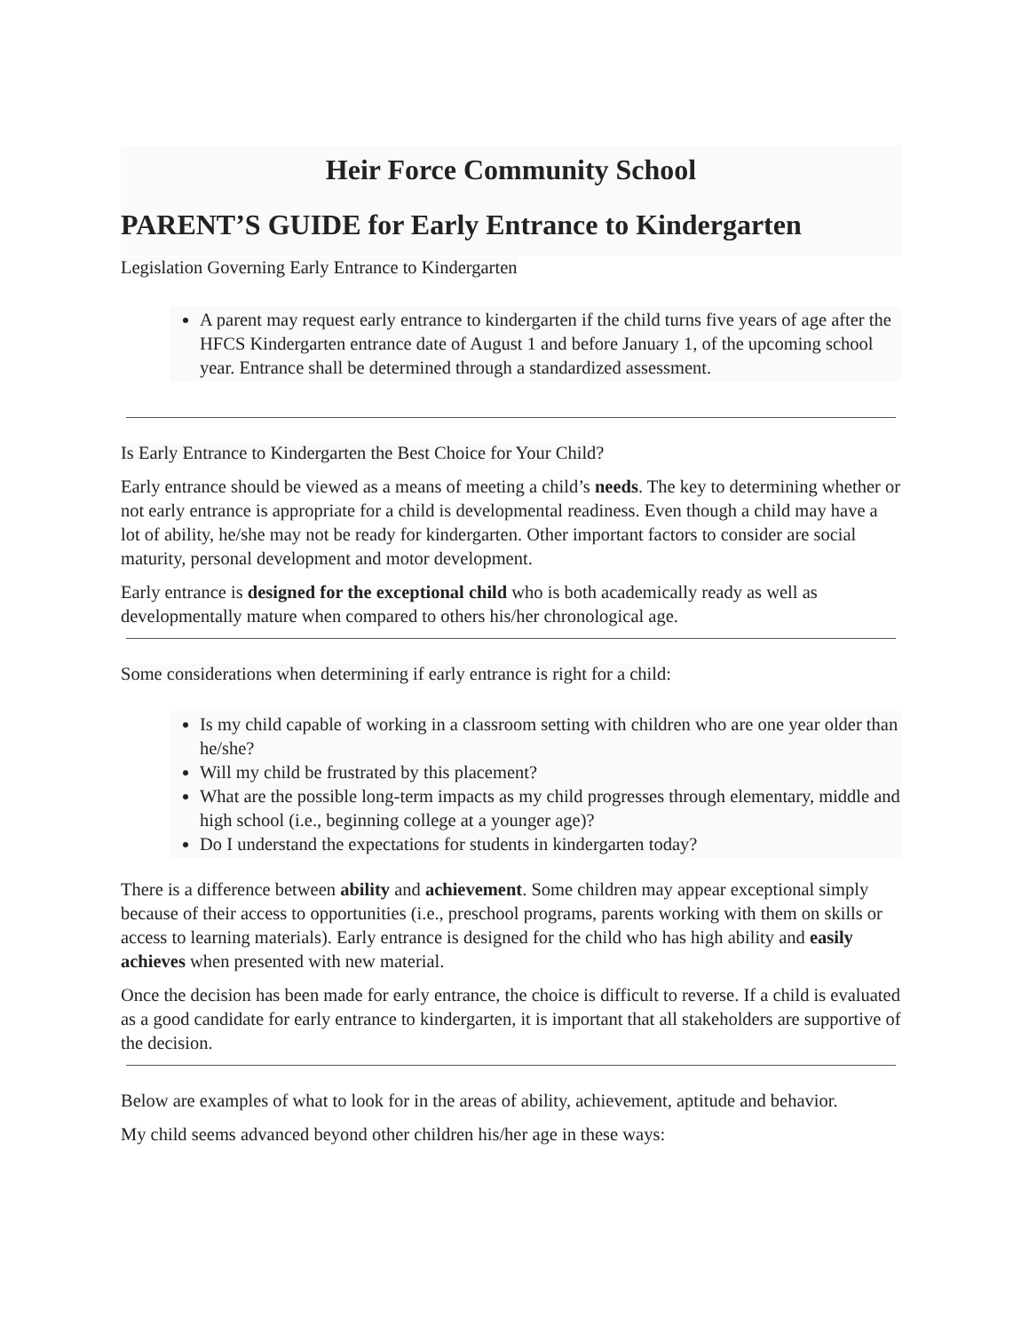Heir Force Community School
PARENT’S GUIDE for Early Entrance to Kindergarten
Legislation Governing Early Entrance to Kindergarten
A parent may request early entrance to kindergarten if the child turns five years of age after the HFCS Kindergarten entrance date of August 1 and before January 1, of the upcoming school year. Entrance shall be determined through a standardized assessment.
Is Early Entrance to Kindergarten the Best Choice for Your Child?
Early entrance should be viewed as a means of meeting a child’s needs. The key to determining whether or not early entrance is appropriate for a child is developmental readiness. Even though a child may have a lot of ability, he/she may not be ready for kindergarten. Other important factors to consider are social maturity, personal development and motor development.
Early entrance is designed for the exceptional child who is both academically ready as well as developmentally mature when compared to others his/her chronological age.
Some considerations when determining if early entrance is right for a child:
Is my child capable of working in a classroom setting with children who are one year older than he/she?
Will my child be frustrated by this placement?
What are the possible long-term impacts as my child progresses through elementary, middle and high school (i.e., beginning college at a younger age)?
Do I understand the expectations for students in kindergarten today?
There is a difference between ability and achievement. Some children may appear exceptional simply because of their access to opportunities (i.e., preschool programs, parents working with them on skills or access to learning materials). Early entrance is designed for the child who has high ability and easily achieves when presented with new material.
Once the decision has been made for early entrance, the choice is difficult to reverse. If a child is evaluated as a good candidate for early entrance to kindergarten, it is important that all stakeholders are supportive of the decision.
Below are examples of what to look for in the areas of ability, achievement, aptitude and behavior.
My child seems advanced beyond other children his/her age in these ways: